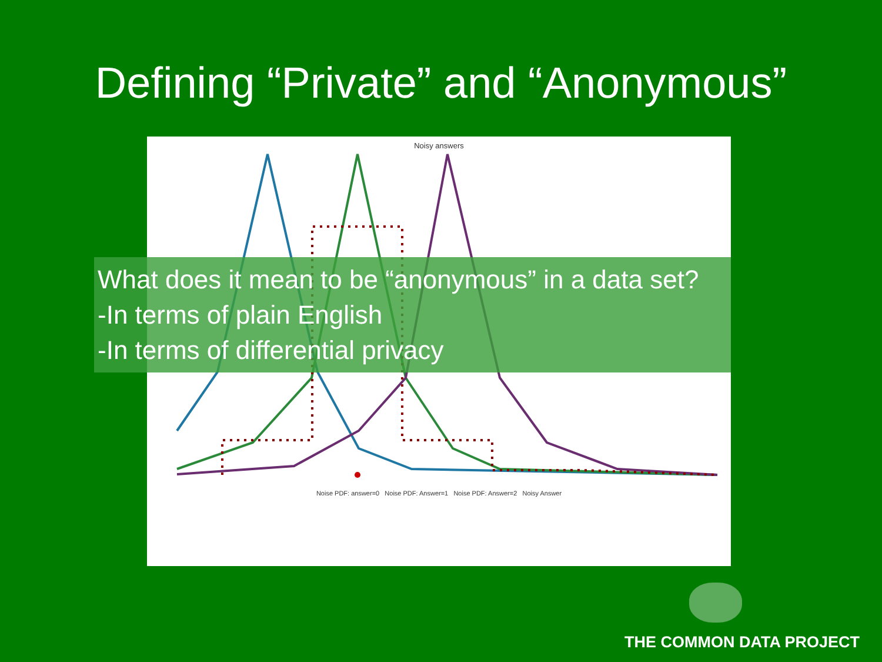Defining “Private” and “Anonymous”
Noisy answers
Noise PDF: answer=0 Noise PDF: Answer=1 Noise PDF: Answer=2 Noisy Answer
What does it mean to be “anonymous” in a data set?
-In terms of plain English
-In terms of differential privacy
THE COMMON DATA PROJECT